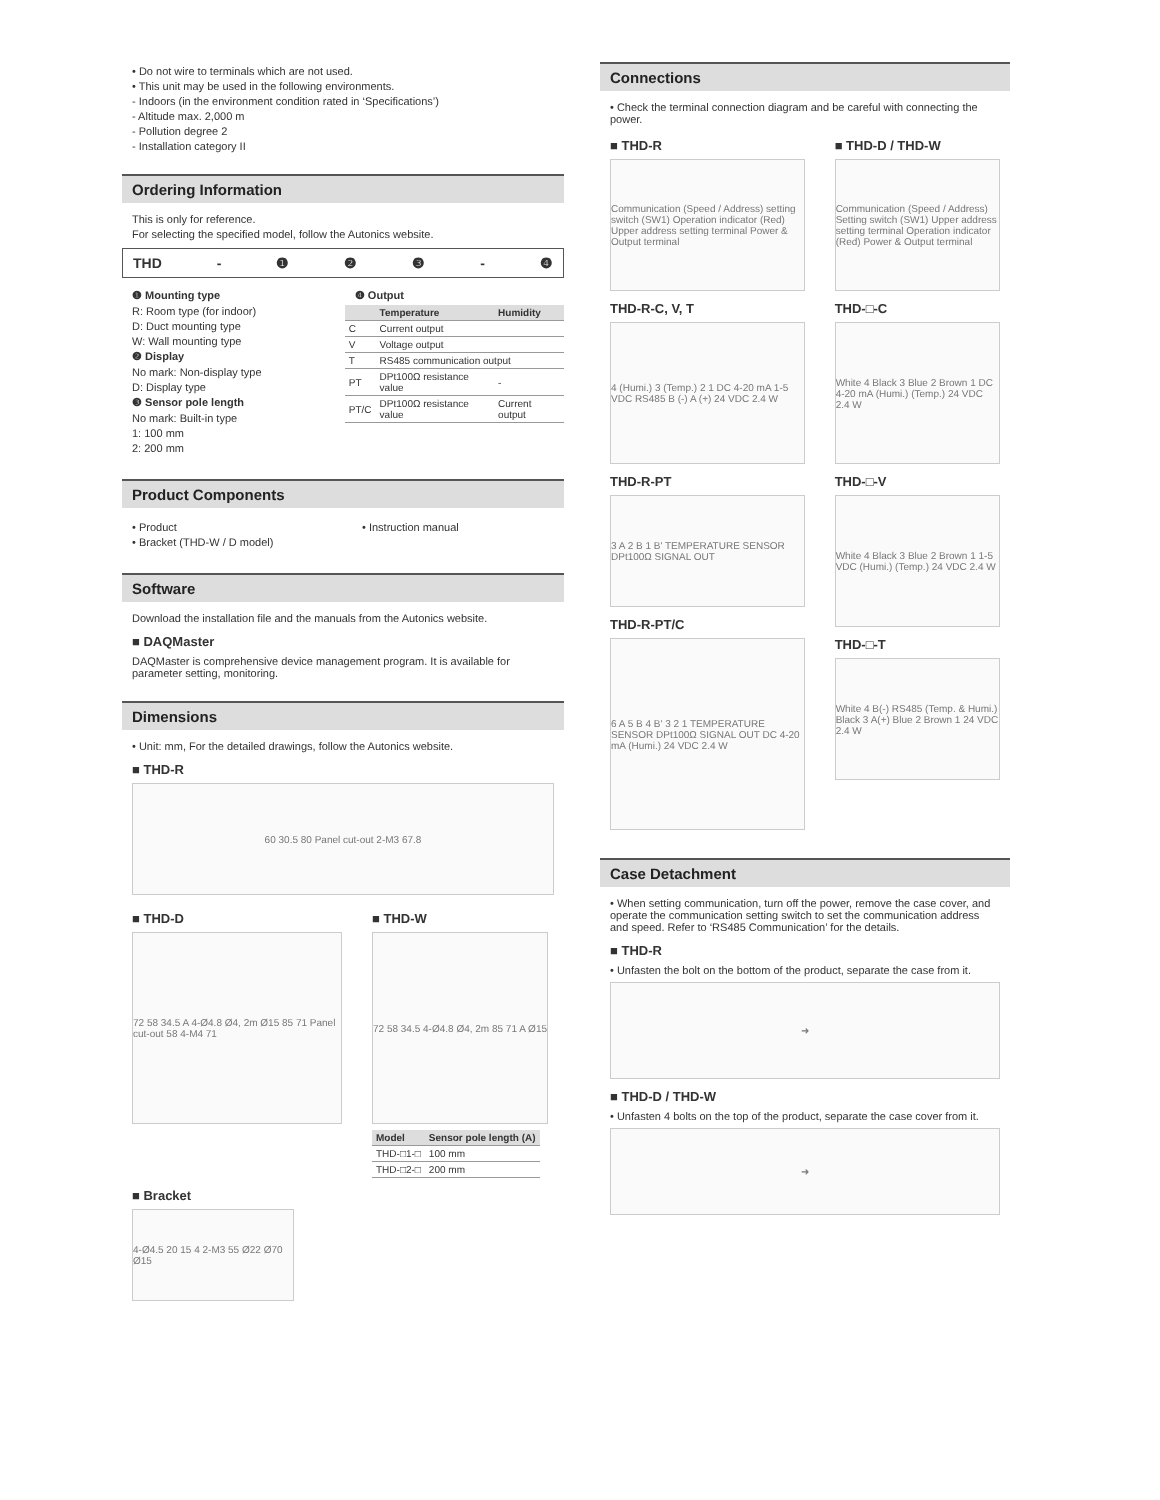• Do not wire to terminals which are not used.
• This unit may be used in the following environments.
- Indoors (in the environment condition rated in ‘Specifications’)
- Altitude max. 2,000 m
- Pollution degree 2
- Installation category II
Ordering Information
This is only for reference.
For selecting the specified model, follow the Autonics website.
THD - ❶❷❸ - ❹
❶ Mounting type
R: Room type (for indoor)
D: Duct mounting type
W: Wall mounting type
❷ Display
No mark: Non-display type
D: Display type
❸ Sensor pole length
No mark: Built-in type
1: 100 mm
2: 200 mm
❹ Output
| | Temperature | Humidity |
| --- | --- | --- |
| C | Current output | |
| V | Voltage output | |
| T | RS485 communication output | |
| PT | DPt100Ω resistance value | - |
| PT/C | DPt100Ω resistance value | Current output |
Product Components
• Product
• Bracket (THD-W / D model)
• Instruction manual
Software
Download the installation file and the manuals from the Autonics website.
■ DAQMaster
DAQMaster is comprehensive device management program. It is available for parameter setting, monitoring.
Dimensions
• Unit: mm, For the detailed drawings, follow the Autonics website.
■ THD-R
60 30.5 80 Panel cut-out 2-M3 67.8
■ THD-D
72 58 34.5 A 4-Ø4.8 Ø4, 2m Ø15 85 71 Panel cut-out 58 4-M4 71
■ THD-W
72 58 34.5 4-Ø4.8 Ø4, 2m 85 71 A Ø15
| Model | Sensor pole length (A) |
| --- | --- |
| THD-□1-□ | 100 mm |
| THD-□2-□ | 200 mm |
■ Bracket
4-Ø4.5 20 15 4 2-M3 55 Ø22 Ø70 Ø15
Connections
• Check the terminal connection diagram and be careful with connecting the power.
■ THD-R
Communication (Speed / Address) setting switch (SW1) Operation indicator (Red) Upper address setting terminal Power & Output terminal
THD-R-C, V, T
4 (Humi.) 3 (Temp.) 2 1 DC 4-20 mA 1-5 VDC RS485 B (-) A (+) 24 VDC 2.4 W
THD-R-PT
3 A 2 B 1 B' TEMPERATURE SENSOR DPt100Ω SIGNAL OUT
THD-R-PT/C
6 A 5 B 4 B' 3 2 1 TEMPERATURE SENSOR DPt100Ω SIGNAL OUT DC 4-20 mA (Humi.) 24 VDC 2.4 W
■ THD-D / THD-W
Communication (Speed / Address) Setting switch (SW1) Upper address setting terminal Operation indicator (Red) Power & Output terminal
THD-□-C
White 4 Black 3 Blue 2 Brown 1 DC 4-20 mA (Humi.) (Temp.) 24 VDC 2.4 W
THD-□-V
White 4 Black 3 Blue 2 Brown 1 1-5 VDC (Humi.) (Temp.) 24 VDC 2.4 W
THD-□-T
White 4 B(-) RS485 (Temp. & Humi.) Black 3 A(+) Blue 2 Brown 1 24 VDC 2.4 W
Case Detachment
• When setting communication, turn off the power, remove the case cover, and operate the communication setting switch to set the communication address and speed. Refer to ‘RS485 Communication’ for the details.
■ THD-R
• Unfasten the bolt on the bottom of the product, separate the case from it.
➜
■ THD-D / THD-W
• Unfasten 4 bolts on the top of the product, separate the case cover from it.
➜